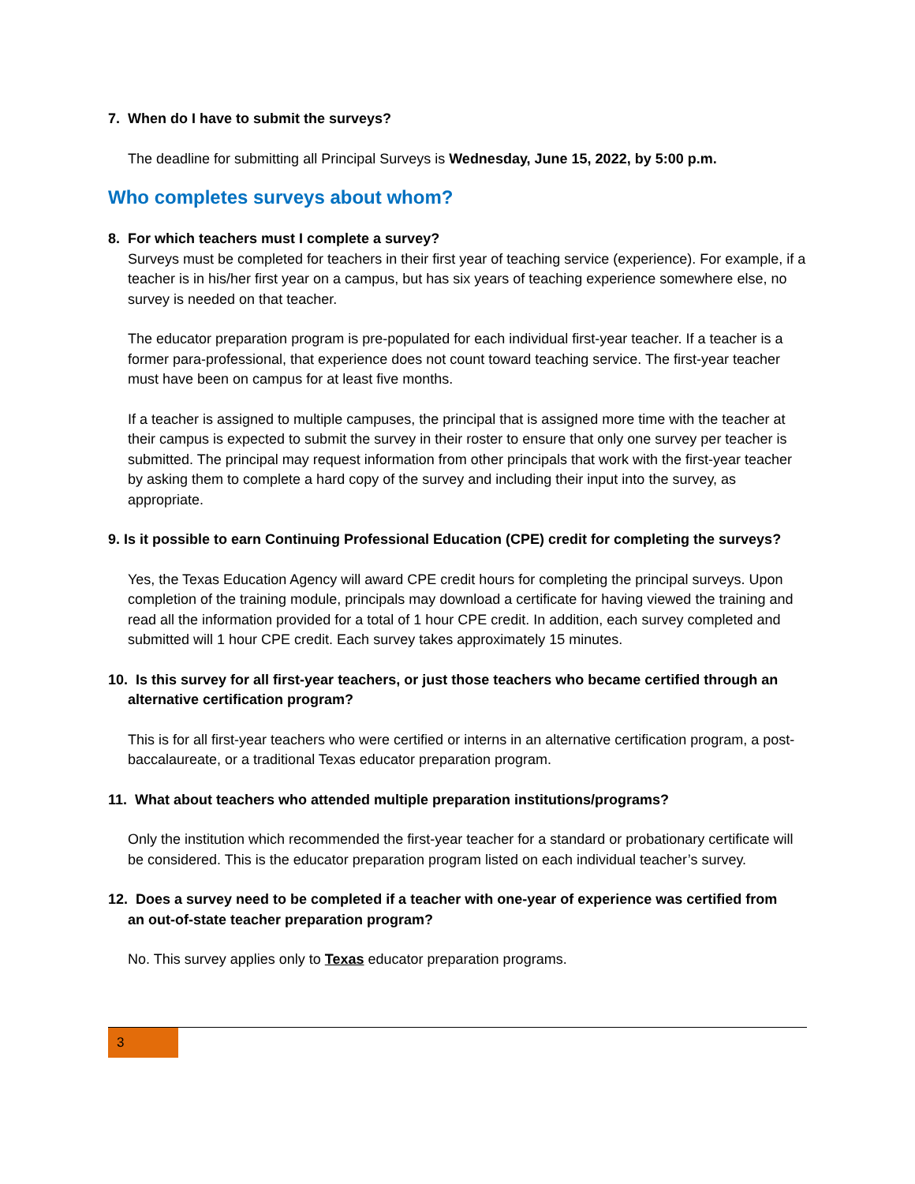7. When do I have to submit the surveys?
The deadline for submitting all Principal Surveys is Wednesday, June 15, 2022, by 5:00 p.m.
Who completes surveys about whom?
8. For which teachers must I complete a survey?
Surveys must be completed for teachers in their first year of teaching service (experience). For example, if a teacher is in his/her first year on a campus, but has six years of teaching experience somewhere else, no survey is needed on that teacher.
The educator preparation program is pre-populated for each individual first-year teacher. If a teacher is a former para-professional, that experience does not count toward teaching service. The first-year teacher must have been on campus for at least five months.
If a teacher is assigned to multiple campuses, the principal that is assigned more time with the teacher at their campus is expected to submit the survey in their roster to ensure that only one survey per teacher is submitted. The principal may request information from other principals that work with the first-year teacher by asking them to complete a hard copy of the survey and including their input into the survey, as appropriate.
9. Is it possible to earn Continuing Professional Education (CPE) credit for completing the surveys?
Yes, the Texas Education Agency will award CPE credit hours for completing the principal surveys. Upon completion of the training module, principals may download a certificate for having viewed the training and read all the information provided for a total of 1 hour CPE credit. In addition, each survey completed and submitted will 1 hour CPE credit. Each survey takes approximately 15 minutes.
10. Is this survey for all first-year teachers, or just those teachers who became certified through an
alternative certification program?
This is for all first-year teachers who were certified or interns in an alternative certification program, a post-baccalaureate, or a traditional Texas educator preparation program.
11. What about teachers who attended multiple preparation institutions/programs?
Only the institution which recommended the first-year teacher for a standard or probationary certificate will be considered. This is the educator preparation program listed on each individual teacher’s survey.
12. Does a survey need to be completed if a teacher with one-year of experience was certified from
an out-of-state teacher preparation program?
No. This survey applies only to Texas educator preparation programs.
3